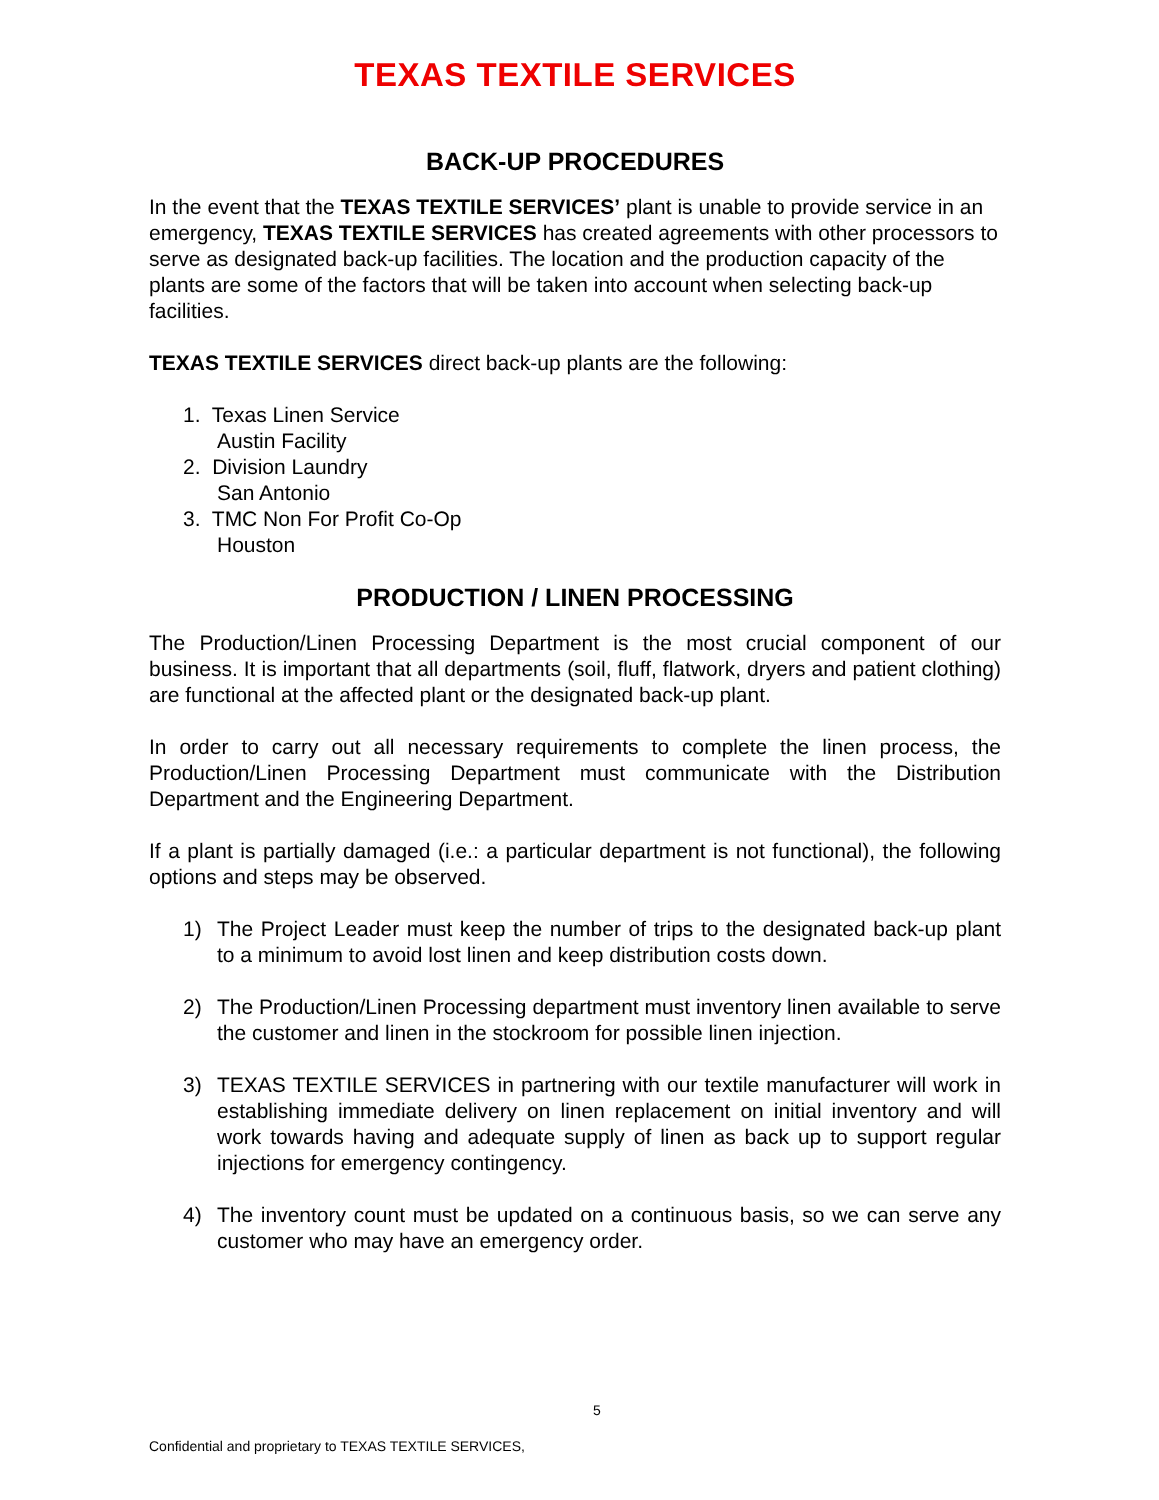TEXAS TEXTILE SERVICES
BACK-UP PROCEDURES
In the event that the TEXAS TEXTILE SERVICES’ plant is unable to provide service in an emergency, TEXAS TEXTILE SERVICES has created agreements with other processors to serve as designated back-up facilities. The location and the production capacity of the plants are some of the factors that will be taken into account when selecting back-up facilities.
TEXAS TEXTILE SERVICES direct back-up plants are the following:
1. Texas Linen Service
Austin Facility
2. Division Laundry
San Antonio
3. TMC Non For Profit Co-Op
Houston
PRODUCTION / LINEN PROCESSING
The Production/Linen Processing Department is the most crucial component of our business. It is important that all departments (soil, fluff, flatwork, dryers and patient clothing) are functional at the affected plant or the designated back-up plant.
In order to carry out all necessary requirements to complete the linen process, the Production/Linen Processing Department must communicate with the Distribution Department and the Engineering Department.
If a plant is partially damaged (i.e.: a particular department is not functional), the following options and steps may be observed.
1) The Project Leader must keep the number of trips to the designated back-up plant to a minimum to avoid lost linen and keep distribution costs down.
2) The Production/Linen Processing department must inventory linen available to serve the customer and linen in the stockroom for possible linen injection.
3) TEXAS TEXTILE SERVICES in partnering with our textile manufacturer will work in establishing immediate delivery on linen replacement on initial inventory and will work towards having and adequate supply of linen as back up to support regular injections for emergency contingency.
4) The inventory count must be updated on a continuous basis, so we can serve any customer who may have an emergency order.
5
Confidential and proprietary to TEXAS TEXTILE SERVICES,